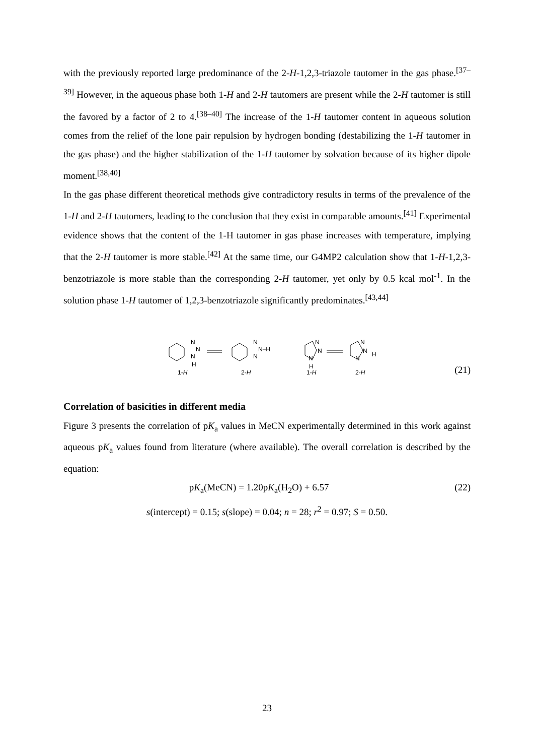with the previously reported large predominance of the 2-H-1,2,3-triazole tautomer in the gas phase.<sup>[37–39]</sup> However, in the aqueous phase both 1-H and 2-H tautomers are present while the 2-H tautomer is still the favored by a factor of 2 to 4.<sup>[38–40]</sup> The increase of the 1-H tautomer content in aqueous solution comes from the relief of the lone pair repulsion by hydrogen bonding (destabilizing the 1-H tautomer in the gas phase) and the higher stabilization of the 1-H tautomer by solvation because of its higher dipole moment.<sup>[38,40]</sup>
In the gas phase different theoretical methods give contradictory results in terms of the prevalence of the 1-H and 2-H tautomers, leading to the conclusion that they exist in comparable amounts.<sup>[41]</sup> Experimental evidence shows that the content of the 1-H tautomer in gas phase increases with temperature, implying that the 2-H tautomer is more stable.<sup>[42]</sup> At the same time, our G4MP2 calculation show that 1-H-1,2,3-benzotriazole is more stable than the corresponding 2-H tautomer, yet only by 0.5 kcal mol<sup>-1</sup>. In the solution phase 1-H tautomer of 1,2,3-benzotriazole significantly predominates.<sup>[43,44]</sup>
N
N
N
H
N
N–H
N
N
N
N
H
N
N
N
H
1-H
2-H
1-H
2-H
(21)
Correlation of basicities in different media
Figure 3 presents the correlation of pK<sub>a</sub> values in MeCN experimentally determined in this work against aqueous pK<sub>a</sub> values found from literature (where available). The overall correlation is described by the equation:
pK<sub>a</sub>(MeCN) = 1.20pK<sub>a</sub>(H<sub>2</sub>O) + 6.57 (22)
s(intercept) = 0.15; s(slope) = 0.04; n = 28; r<sup>2</sup> = 0.97; S = 0.50.
23